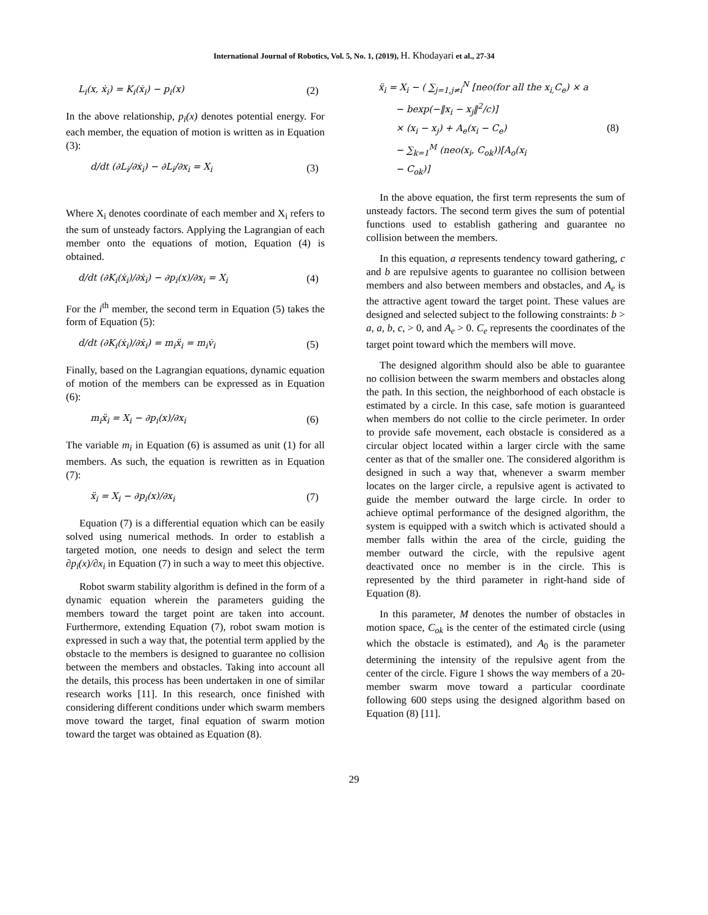International Journal of Robotics, Vol. 5, No. 1, (2019), H. Khodayari et al., 27-34
L<sub>i</sub>(x, ẋ<sub>i</sub>) = K<sub>i</sub>(ẋ<sub>i</sub>) − p<sub>i</sub>(x) (2)
In the above relationship, p<sub>i</sub>(x) denotes potential energy. For each member, the equation of motion is written as in Equation (3):
d/dt (∂L<sub>i</sub>/∂ẋ<sub>i</sub>) − ∂L<sub>i</sub>/∂x<sub>i</sub> = X<sub>i</sub> (3)
Where X<sub>i</sub> denotes coordinate of each member and X<sub>i</sub> refers to the sum of unsteady factors. Applying the Lagrangian of each member onto the equations of motion, Equation (4) is obtained.
d/dt (∂K<sub>i</sub>(ẋ<sub>i</sub>)/∂ẋ<sub>i</sub>) − ∂p<sub>i</sub>(x)/∂x<sub>i</sub> = X<sub>i</sub> (4)
For the i<sup>th</sup> member, the second term in Equation (5) takes the form of Equation (5):
d/dt (∂K<sub>i</sub>(ẋ<sub>i</sub>)/∂ẋ<sub>i</sub>) = m<sub>i</sub>ẍ<sub>i</sub> = m<sub>i</sub>v̇<sub>i</sub> (5)
Finally, based on the Lagrangian equations, dynamic equation of motion of the members can be expressed as in Equation (6):
m<sub>i</sub>ẍ<sub>i</sub> = X<sub>i</sub> − ∂p<sub>i</sub>(x)/∂x<sub>i</sub> (6)
The variable m<sub>i</sub> in Equation (6) is assumed as unit (1) for all members. As such, the equation is rewritten as in Equation (7):
ẍ<sub>i</sub> = X<sub>i</sub> − ∂p<sub>i</sub>(x)/∂x<sub>i</sub> (7)
Equation (7) is a differential equation which can be easily solved using numerical methods. In order to establish a targeted motion, one needs to design and select the term ∂p<sub>i</sub>(x)/∂x<sub>i</sub> in Equation (7) in such a way to meet this objective.
Robot swarm stability algorithm is defined in the form of a dynamic equation wherein the parameters guiding the members toward the target point are taken into account. Furthermore, extending Equation (7), robot swam motion is expressed in such a way that, the potential term applied by the obstacle to the members is designed to guarantee no collision between the members and obstacles. Taking into account all the details, this process has been undertaken in one of similar research works [11]. In this research, once finished with considering different conditions under which swarm members move toward the target, final equation of swarm motion toward the target was obtained as Equation (8).
ẍ<sub>i</sub> = X<sub>i</sub> − ( ∑<sub>j=1,j≠i</sub><sup>N</sup> [neo(for all the x<sub>i,</sub>C<sub>e</sub>) × a
− bexp(−‖x<sub>i</sub> − x<sub>j</sub>‖<sup>2</sup>/c)]
× (x<sub>i</sub> − x<sub>j</sub>) + A<sub>e</sub>(x<sub>i</sub> − C<sub>e</sub>)
− ∑<sub>k=1</sub><sup>M</sup> (neo(x<sub>i</sub>, C<sub>ok</sub>))[A<sub>o</sub>(x<sub>i</sub>
− C<sub>ok</sub>)] (8)
In the above equation, the first term represents the sum of unsteady factors. The second term gives the sum of potential functions used to establish gathering and guarantee no collision between the members.
In this equation, a represents tendency toward gathering, c and b are repulsive agents to guarantee no collision between members and also between members and obstacles, and A<sub>e</sub> is the attractive agent toward the target point. These values are designed and selected subject to the following constraints: b > a, a, b, c, > 0, and A<sub>e</sub> > 0. C<sub>e</sub> represents the coordinates of the target point toward which the members will move.
The designed algorithm should also be able to guarantee no collision between the swarm members and obstacles along the path. In this section, the neighborhood of each obstacle is estimated by a circle. In this case, safe motion is guaranteed when members do not collie to the circle perimeter. In order to provide safe movement, each obstacle is considered as a circular object located within a larger circle with the same center as that of the smaller one. The considered algorithm is designed in such a way that, whenever a swarm member locates on the larger circle, a repulsive agent is activated to guide the member outward the large circle. In order to achieve optimal performance of the designed algorithm, the system is equipped with a switch which is activated should a member falls within the area of the circle, guiding the member outward the circle, with the repulsive agent deactivated once no member is in the circle. This is represented by the third parameter in right-hand side of Equation (8).
In this parameter, M denotes the number of obstacles in motion space, C<sub>ok</sub> is the center of the estimated circle (using which the obstacle is estimated), and A<sub>0</sub> is the parameter determining the intensity of the repulsive agent from the center of the circle. Figure 1 shows the way members of a 20-member swarm move toward a particular coordinate following 600 steps using the designed algorithm based on Equation (8) [11].
29